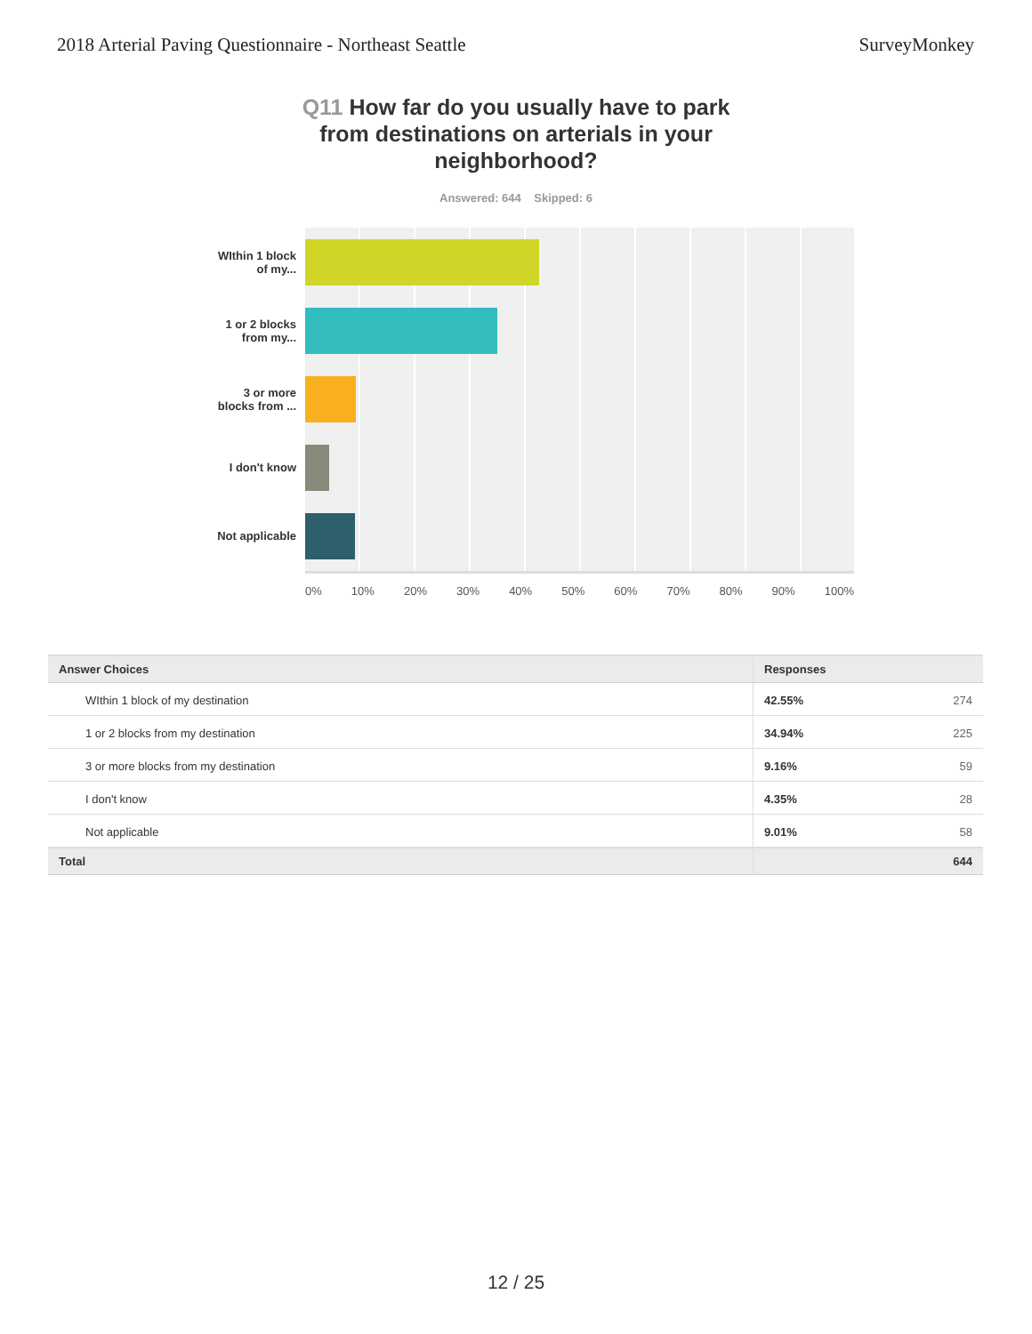2018 Arterial Paving Questionnaire - Northeast Seattle
SurveyMonkey
Q11 How far do you usually have to park from destinations on arterials in your neighborhood?
Answered: 644 Skipped: 6
WIthin 1 block
of my...
1 or 2 blocks
from my...
3 or more
blocks from ...
I don't know
Not applicable
0% 10% 20% 30% 40% 50% 60% 70% 80% 90% 100%
| Answer Choices | Responses | |
| --- | --- | --- |
| WIthin 1 block of my destination | 42.55% | 274 |
| 1 or 2 blocks from my destination | 34.94% | 225 |
| 3 or more blocks from my destination | 9.16% | 59 |
| I don't know | 4.35% | 28 |
| Not applicable | 9.01% | 58 |
| Total | | 644 |
12 / 25